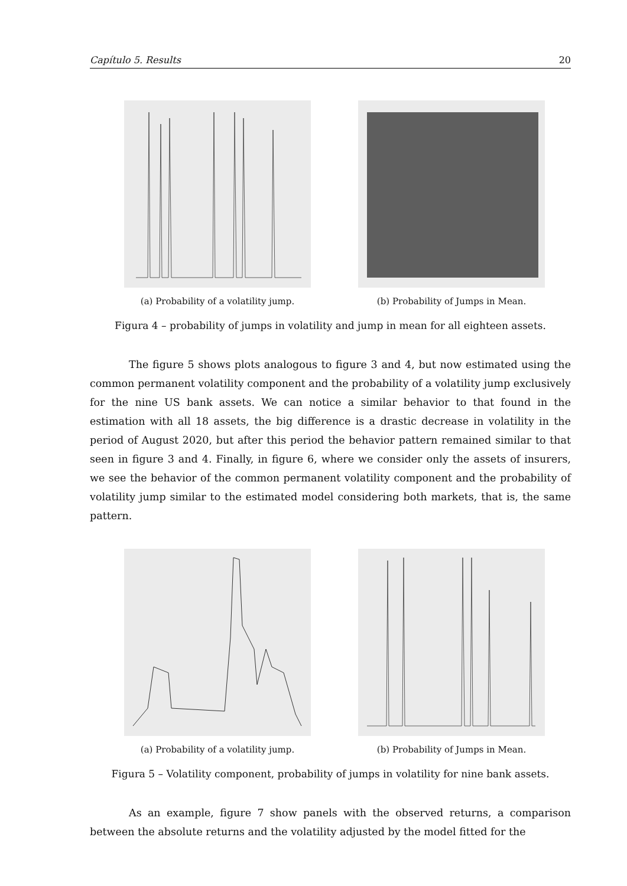Capítulo 5. Results 20
(a) Probability of a volatility jump.
(b) Probability of Jumps in Mean.
Figura 4 – probability of jumps in volatility and jump in mean for all eighteen assets.
The figure 5 shows plots analogous to figure 3 and 4, but now estimated using the common permanent volatility component and the probability of a volatility jump exclusively for the nine US bank assets. We can notice a similar behavior to that found in the estimation with all 18 assets, the big difference is a drastic decrease in volatility in the period of August 2020, but after this period the behavior pattern remained similar to that seen in figure 3 and 4. Finally, in figure 6, where we consider only the assets of insurers, we see the behavior of the common permanent volatility component and the probability of volatility jump similar to the estimated model considering both markets, that is, the same pattern.
(a) Probability of a volatility jump.
(b) Probability of Jumps in Mean.
Figura 5 – Volatility component, probability of jumps in volatility for nine bank assets.
As an example, figure 7 show panels with the observed returns, a comparison between the absolute returns and the volatility adjusted by the model fitted for the